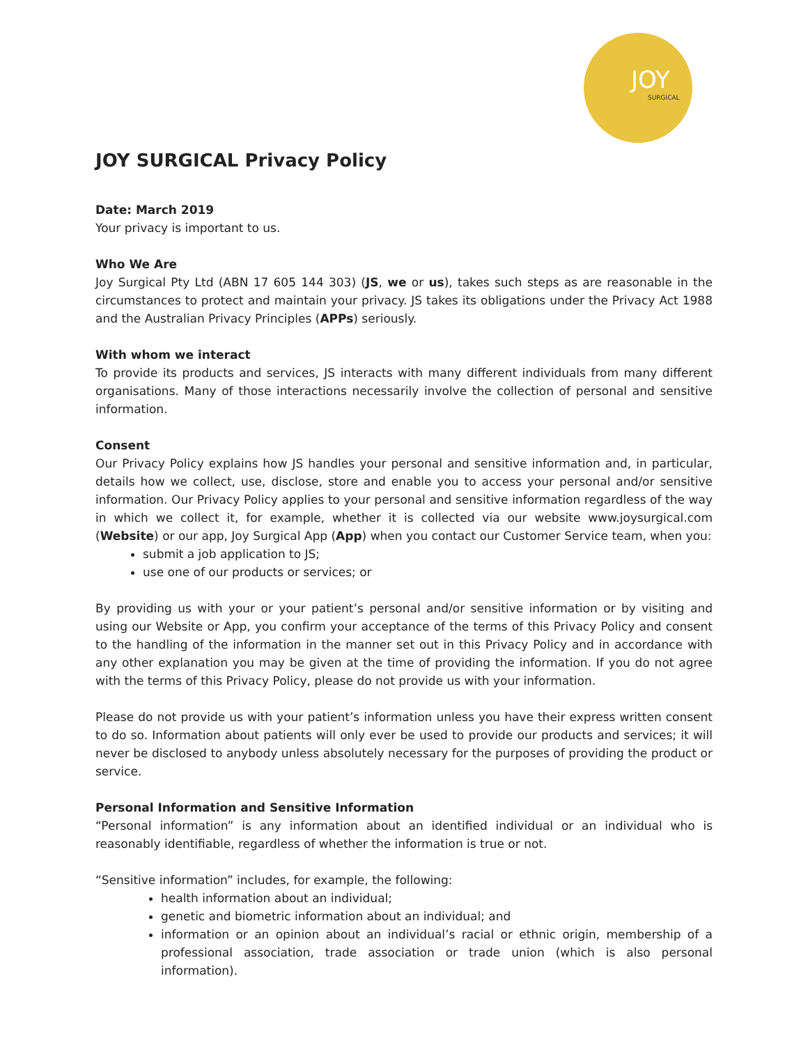JOY
SURGICAL
JOY SURGICAL Privacy Policy
Date: March 2019
Your privacy is important to us.
Who We Are
Joy Surgical Pty Ltd (ABN 17 605 144 303) (JS, we or us), takes such steps as are reasonable in the circumstances to protect and maintain your privacy. JS takes its obligations under the Privacy Act 1988 and the Australian Privacy Principles (APPs) seriously.
With whom we interact
To provide its products and services, JS interacts with many different individuals from many different organisations. Many of those interactions necessarily involve the collection of personal and sensitive information.
Consent
Our Privacy Policy explains how JS handles your personal and sensitive information and, in particular, details how we collect, use, disclose, store and enable you to access your personal and/or sensitive information. Our Privacy Policy applies to your personal and sensitive information regardless of the way in which we collect it, for example, whether it is collected via our website www.joysurgical.com (Website) or our app, Joy Surgical App (App) when you contact our Customer Service team, when you:
submit a job application to JS;
use one of our products or services; or
By providing us with your or your patient’s personal and/or sensitive information or by visiting and using our Website or App, you confirm your acceptance of the terms of this Privacy Policy and consent to the handling of the information in the manner set out in this Privacy Policy and in accordance with any other explanation you may be given at the time of providing the information. If you do not agree with the terms of this Privacy Policy, please do not provide us with your information.
Please do not provide us with your patient’s information unless you have their express written consent to do so. Information about patients will only ever be used to provide our products and services; it will never be disclosed to anybody unless absolutely necessary for the purposes of providing the product or service.
Personal Information and Sensitive Information
“Personal information” is any information about an identified individual or an individual who is reasonably identifiable, regardless of whether the information is true or not.
“Sensitive information” includes, for example, the following:
health information about an individual;
genetic and biometric information about an individual; and
information or an opinion about an individual’s racial or ethnic origin, membership of a professional association, trade association or trade union (which is also personal information).